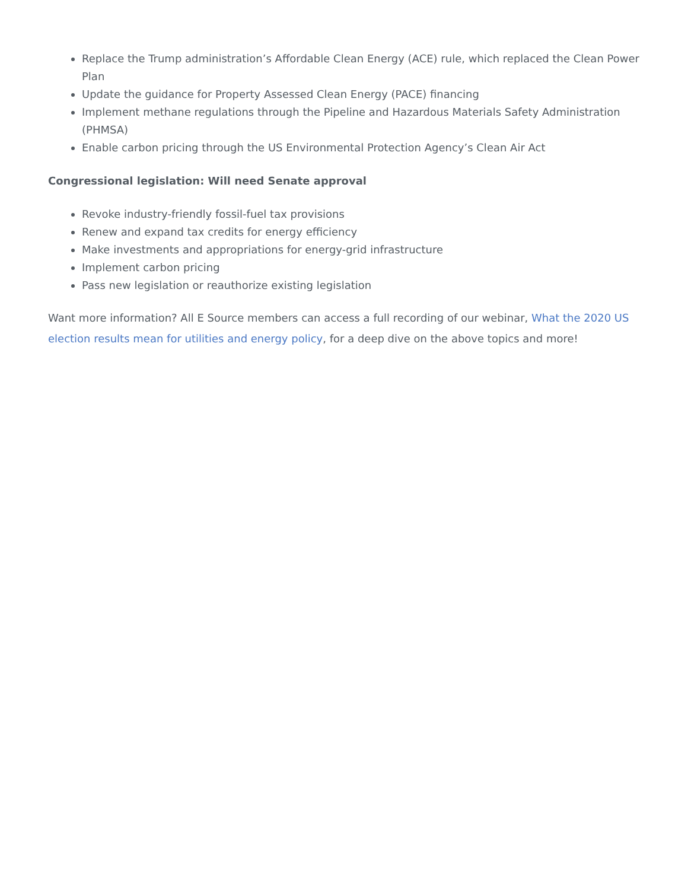Replace the Trump administration’s Affordable Clean Energy (ACE) rule, which replaced the Clean Power Plan
Update the guidance for Property Assessed Clean Energy (PACE) financing
Implement methane regulations through the Pipeline and Hazardous Materials Safety Administration (PHMSA)
Enable carbon pricing through the US Environmental Protection Agency’s Clean Air Act
Congressional legislation: Will need Senate approval
Revoke industry-friendly fossil-fuel tax provisions
Renew and expand tax credits for energy efficiency
Make investments and appropriations for energy-grid infrastructure
Implement carbon pricing
Pass new legislation or reauthorize existing legislation
Want more information? All E Source members can access a full recording of our webinar, What the 2020 US election results mean for utilities and energy policy, for a deep dive on the above topics and more!